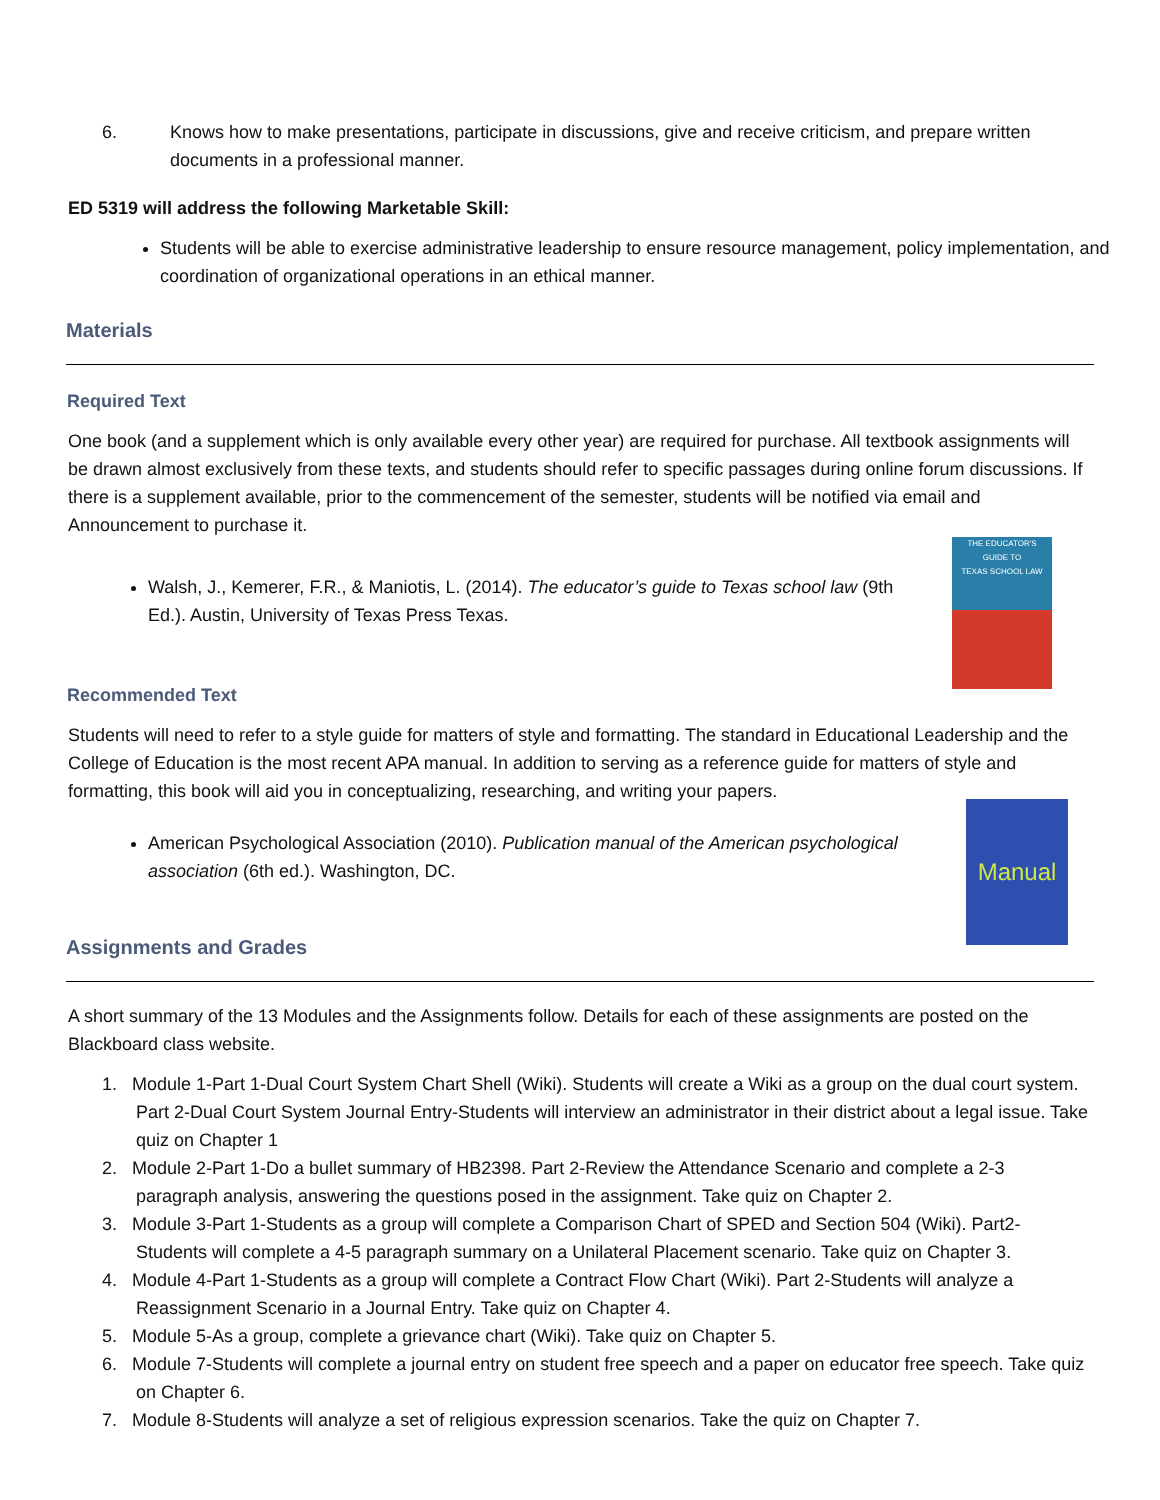6. Knows how to make presentations, participate in discussions, give and receive criticism, and prepare written documents in a professional manner.
ED 5319 will address the following Marketable Skill:
Students will be able to exercise administrative leadership to ensure resource management, policy implementation, and coordination of organizational operations in an ethical manner.
Materials
Required Text
One book (and a supplement which is only available every other year) are required for purchase. All textbook assignments will be drawn almost exclusively from these texts, and students should refer to specific passages during online forum discussions. If there is a supplement available, prior to the commencement of the semester, students will be notified via email and Announcement to purchase it.
Walsh, J., Kemerer, F.R., & Maniotis, L. (2014). The educator’s guide to Texas school law (9th Ed.). Austin, University of Texas Press Texas.
THE EDUCATOR'S
GUIDE TO
TEXAS SCHOOL LAW
Recommended Text
Students will need to refer to a style guide for matters of style and formatting. The standard in Educational Leadership and the College of Education is the most recent APA manual. In addition to serving as a reference guide for matters of style and formatting, this book will aid you in conceptualizing, researching, and writing your papers.
American Psychological Association (2010). Publication manual of the American psychological association (6th ed.). Washington, DC.
Manual
Assignments and Grades
A short summary of the 13 Modules and the Assignments follow. Details for each of these assignments are posted on the Blackboard class website.
1. Module 1-Part 1-Dual Court System Chart Shell (Wiki). Students will create a Wiki as a group on the dual court system. Part 2-Dual Court System Journal Entry-Students will interview an administrator in their district about a legal issue. Take quiz on Chapter 1
2. Module 2-Part 1-Do a bullet summary of HB2398. Part 2-Review the Attendance Scenario and complete a 2-3 paragraph analysis, answering the questions posed in the assignment. Take quiz on Chapter 2.
3. Module 3-Part 1-Students as a group will complete a Comparison Chart of SPED and Section 504 (Wiki). Part2-Students will complete a 4-5 paragraph summary on a Unilateral Placement scenario. Take quiz on Chapter 3.
4. Module 4-Part 1-Students as a group will complete a Contract Flow Chart (Wiki). Part 2-Students will analyze a Reassignment Scenario in a Journal Entry. Take quiz on Chapter 4.
5. Module 5-As a group, complete a grievance chart (Wiki). Take quiz on Chapter 5.
6. Module 7-Students will complete a journal entry on student free speech and a paper on educator free speech. Take quiz on Chapter 6.
7. Module 8-Students will analyze a set of religious expression scenarios. Take the quiz on Chapter 7.